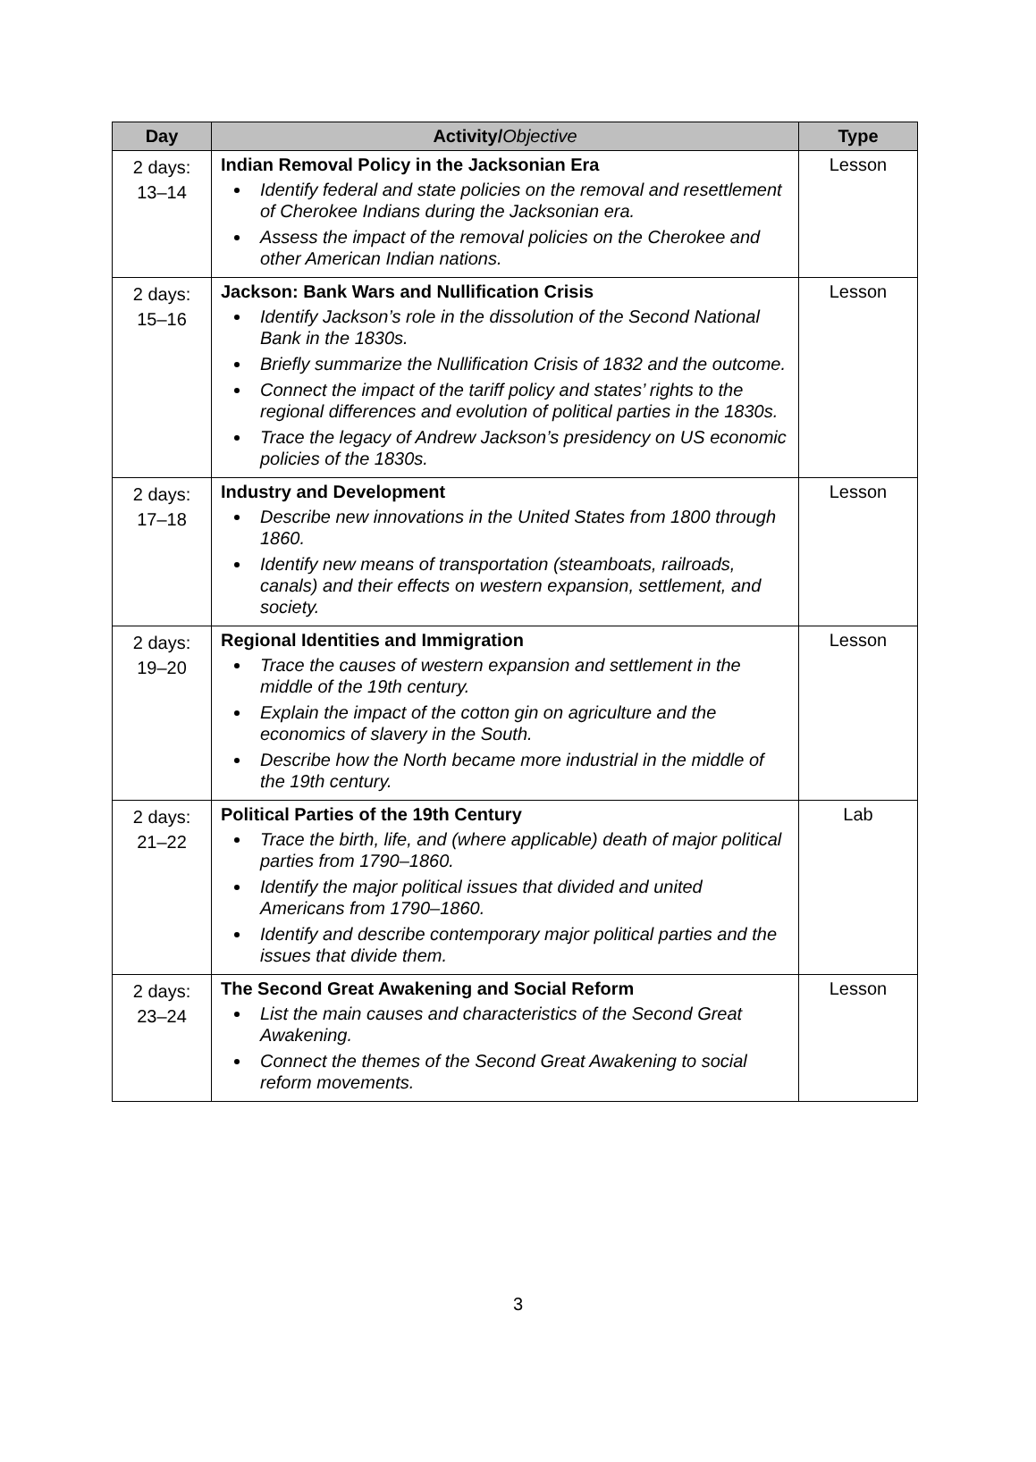| Day | Activity/ Objective | Type |
| --- | --- | --- |
| 2 days: 13–14 | Indian Removal Policy in the Jacksonian Era Identify federal and state policies on the removal and resettlement of Cherokee Indians during the Jacksonian era. Assess the impact of the removal policies on the Cherokee and other American Indian nations. | Lesson |
| 2 days: 15–16 | Jackson: Bank Wars and Nullification Crisis Identify Jackson’s role in the dissolution of the Second National Bank in the 1830s. Briefly summarize the Nullification Crisis of 1832 and the outcome. Connect the impact of the tariff policy and states’ rights to the regional differences and evolution of political parties in the 1830s. Trace the legacy of Andrew Jackson’s presidency on US economic policies of the 1830s. | Lesson |
| 2 days: 17–18 | Industry and Development Describe new innovations in the United States from 1800 through 1860. Identify new means of transportation (steamboats, railroads, canals) and their effects on western expansion, settlement, and society. | Lesson |
| 2 days: 19–20 | Regional Identities and Immigration Trace the causes of western expansion and settlement in the middle of the 19th century. Explain the impact of the cotton gin on agriculture and the economics of slavery in the South. Describe how the North became more industrial in the middle of the 19th century. | Lesson |
| 2 days: 21–22 | Political Parties of the 19th Century Trace the birth, life, and (where applicable) death of major political parties from 1790–1860. Identify the major political issues that divided and united Americans from 1790–1860. Identify and describe contemporary major political parties and the issues that divide them. | Lab |
| 2 days: 23–24 | The Second Great Awakening and Social Reform List the main causes and characteristics of the Second Great Awakening. Connect the themes of the Second Great Awakening to social reform movements. | Lesson |
3